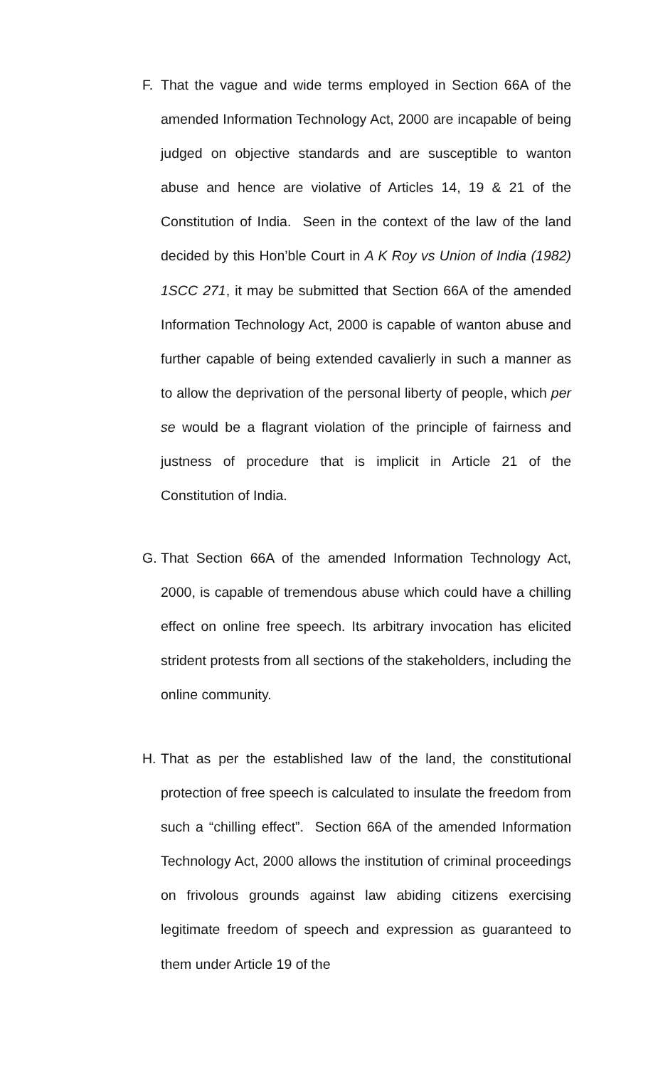F. That the vague and wide terms employed in Section 66A of the amended Information Technology Act, 2000 are incapable of being judged on objective standards and are susceptible to wanton abuse and hence are violative of Articles 14, 19 & 21 of the Constitution of India. Seen in the context of the law of the land decided by this Hon’ble Court in A K Roy vs Union of India (1982) 1SCC 271, it may be submitted that Section 66A of the amended Information Technology Act, 2000 is capable of wanton abuse and further capable of being extended cavalierly in such a manner as to allow the deprivation of the personal liberty of people, which per se would be a flagrant violation of the principle of fairness and justness of procedure that is implicit in Article 21 of the Constitution of India.
G. That Section 66A of the amended Information Technology Act, 2000, is capable of tremendous abuse which could have a chilling effect on online free speech. Its arbitrary invocation has elicited strident protests from all sections of the stakeholders, including the online community.
H. That as per the established law of the land, the constitutional protection of free speech is calculated to insulate the freedom from such a “chilling effect”. Section 66A of the amended Information Technology Act, 2000 allows the institution of criminal proceedings on frivolous grounds against law abiding citizens exercising legitimate freedom of speech and expression as guaranteed to them under Article 19 of the